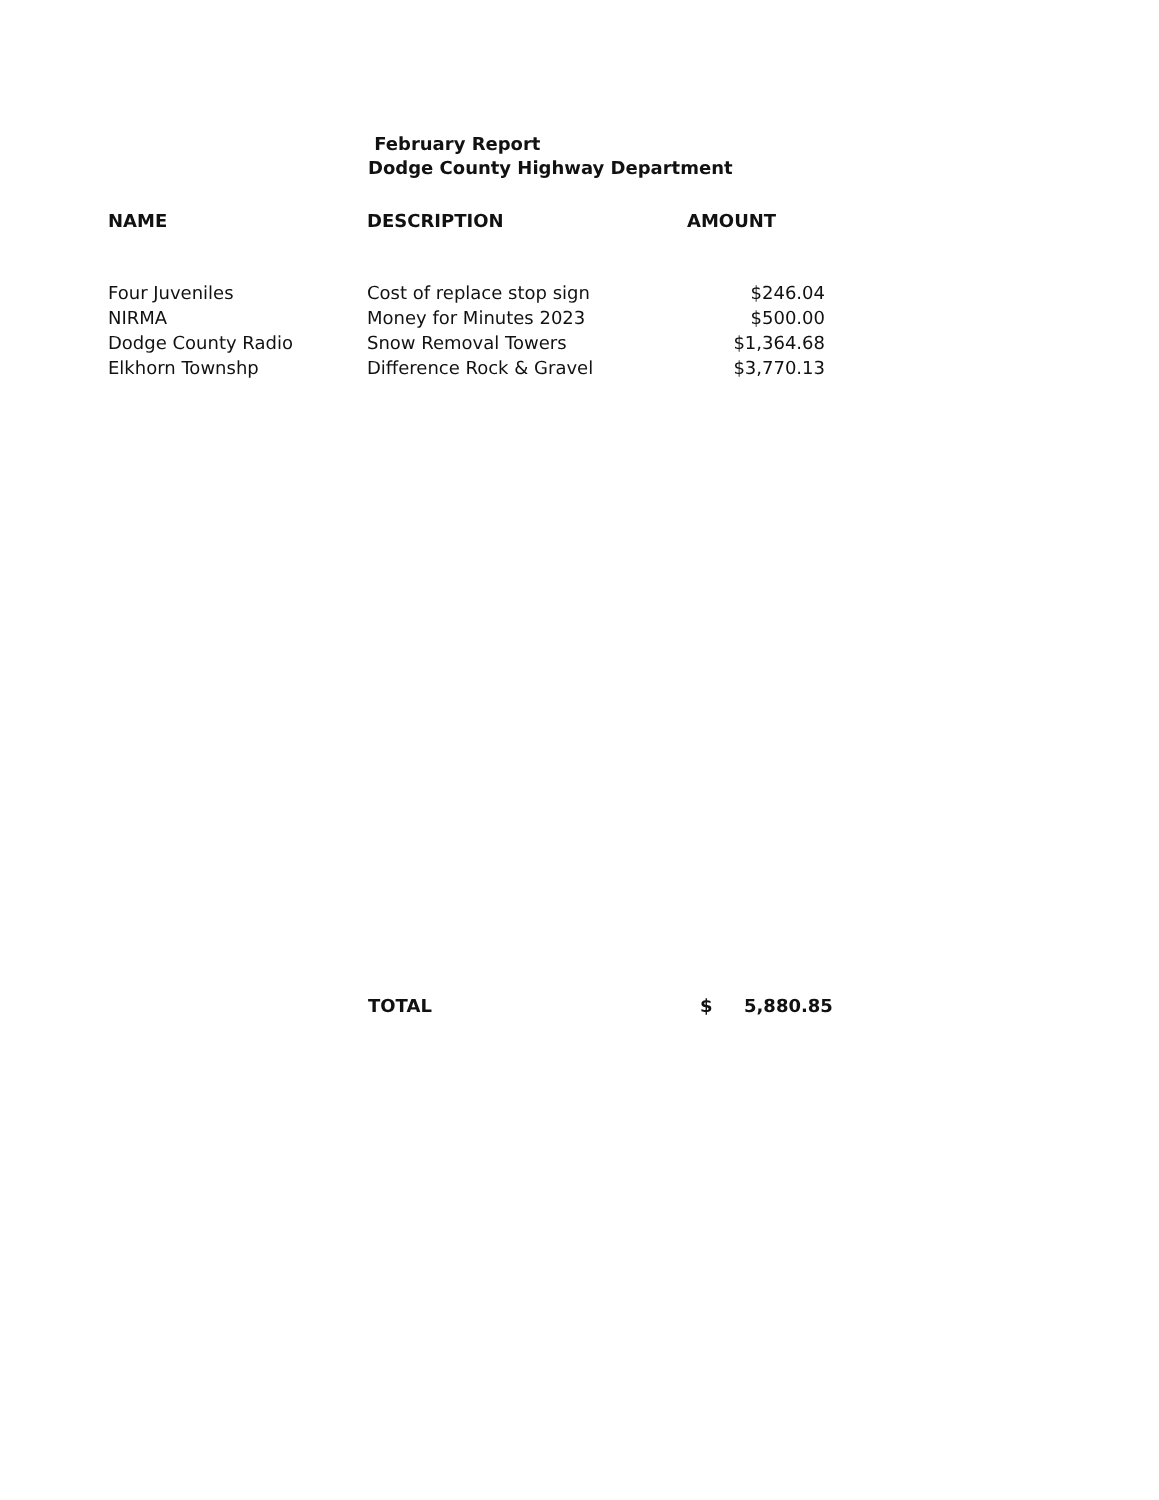February Report
Dodge County Highway Department
| NAME | DESCRIPTION | AMOUNT |
| --- | --- | --- |
| Four Juveniles | Cost of replace stop sign | $246.04 |
| NIRMA | Money for Minutes 2023 | $500.00 |
| Dodge County Radio | Snow Removal Towers | $1,364.68 |
| Elkhorn Townshp | Difference Rock & Gravel | $3,770.13 |
TOTAL $ 5,880.85